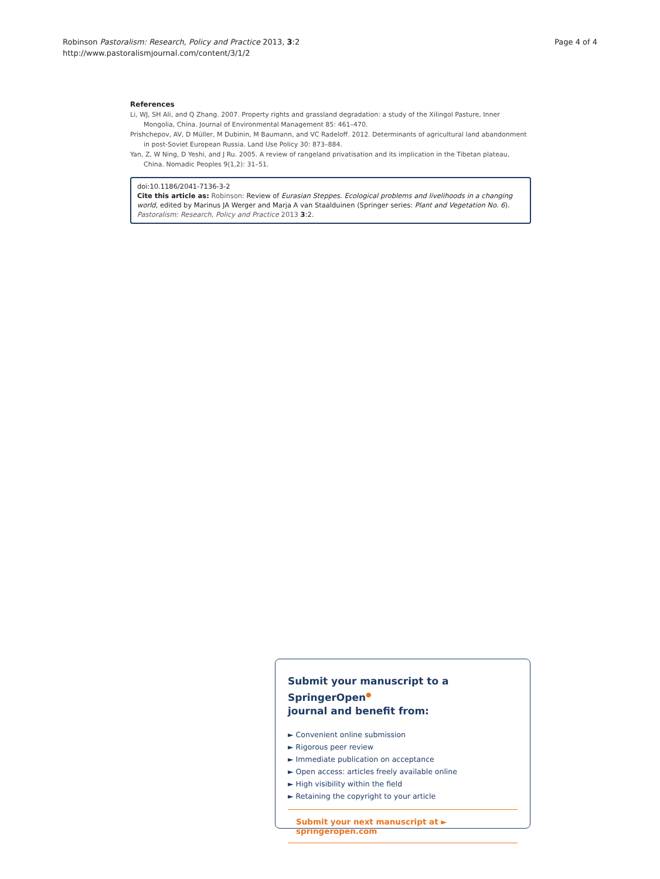Robinson Pastoralism: Research, Policy and Practice 2013, 3:2
http://www.pastoralismjournal.com/content/3/1/2
Page 4 of 4
References
Li, WJ, SH Ali, and Q Zhang. 2007. Property rights and grassland degradation: a study of the Xilingol Pasture, Inner Mongolia, China. Journal of Environmental Management 85: 461–470.
Prishchepov, AV, D Müller, M Dubinin, M Baumann, and VC Radeloff. 2012. Determinants of agricultural land abandonment in post-Soviet European Russia. Land Use Policy 30: 873–884.
Yan, Z, W Ning, D Yeshi, and J Ru. 2005. A review of rangeland privatisation and its implication in the Tibetan plateau, China. Nomadic Peoples 9(1,2): 31–51.
doi:10.1186/2041-7136-3-2
Cite this article as: Robinson: Review of Eurasian Steppes. Ecological problems and livelihoods in a changing world, edited by Marinus JA Werger and Marja A van Staalduinen (Springer series: Plant and Vegetation No. 6). Pastoralism: Research, Policy and Practice 2013 3:2.
Submit your manuscript to a SpringerOpen<sup>●</sup>
journal and benefit from:
► Convenient online submission
► Rigorous peer review
► Immediate publication on acceptance
► Open access: articles freely available online
► High visibility within the field
► Retaining the copyright to your article
Submit your next manuscript at ► springeropen.com